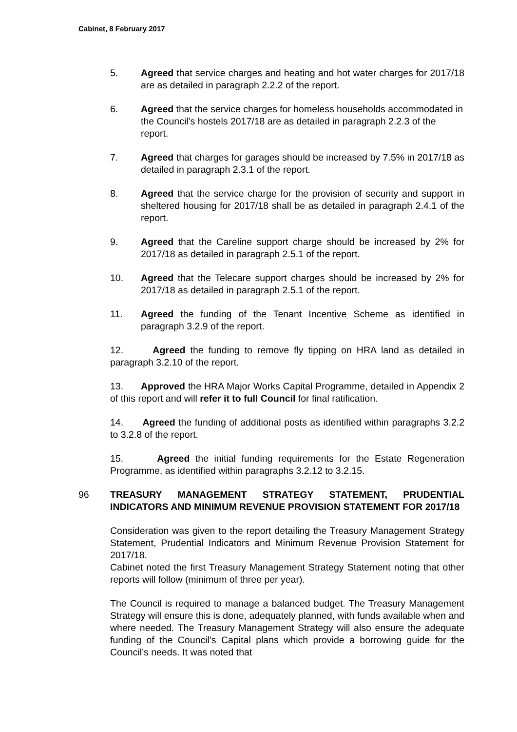Cabinet, 8 February 2017
5. Agreed that service charges and heating and hot water charges for 2017/18 are as detailed in paragraph 2.2.2 of the report.
6. Agreed that the service charges for homeless households accommodated in the Council’s hostels 2017/18 are as detailed in paragraph 2.2.3 of the report.
7. Agreed that charges for garages should be increased by 7.5% in 2017/18 as detailed in paragraph 2.3.1 of the report.
8. Agreed that the service charge for the provision of security and support in sheltered housing for 2017/18 shall be as detailed in paragraph 2.4.1 of the report.
9. Agreed that the Careline support charge should be increased by 2% for 2017/18 as detailed in paragraph 2.5.1 of the report.
10. Agreed that the Telecare support charges should be increased by 2% for 2017/18 as detailed in paragraph 2.5.1 of the report.
11. Agreed the funding of the Tenant Incentive Scheme as identified in paragraph 3.2.9 of the report.
12. Agreed the funding to remove fly tipping on HRA land as detailed in paragraph 3.2.10 of the report.
13. Approved the HRA Major Works Capital Programme, detailed in Appendix 2 of this report and will refer it to full Council for final ratification.
14. Agreed the funding of additional posts as identified within paragraphs 3.2.2 to 3.2.8 of the report.
15. Agreed the initial funding requirements for the Estate Regeneration Programme, as identified within paragraphs 3.2.12 to 3.2.15.
96 TREASURY MANAGEMENT STRATEGY STATEMENT, PRUDENTIAL INDICATORS AND MINIMUM REVENUE PROVISION STATEMENT FOR 2017/18
Consideration was given to the report detailing the Treasury Management Strategy Statement, Prudential Indicators and Minimum Revenue Provision Statement for 2017/18.
Cabinet noted the first Treasury Management Strategy Statement noting that other reports will follow (minimum of three per year).
The Council is required to manage a balanced budget. The Treasury Management Strategy will ensure this is done, adequately planned, with funds available when and where needed. The Treasury Management Strategy will also ensure the adequate funding of the Council’s Capital plans which provide a borrowing guide for the Council’s needs. It was noted that